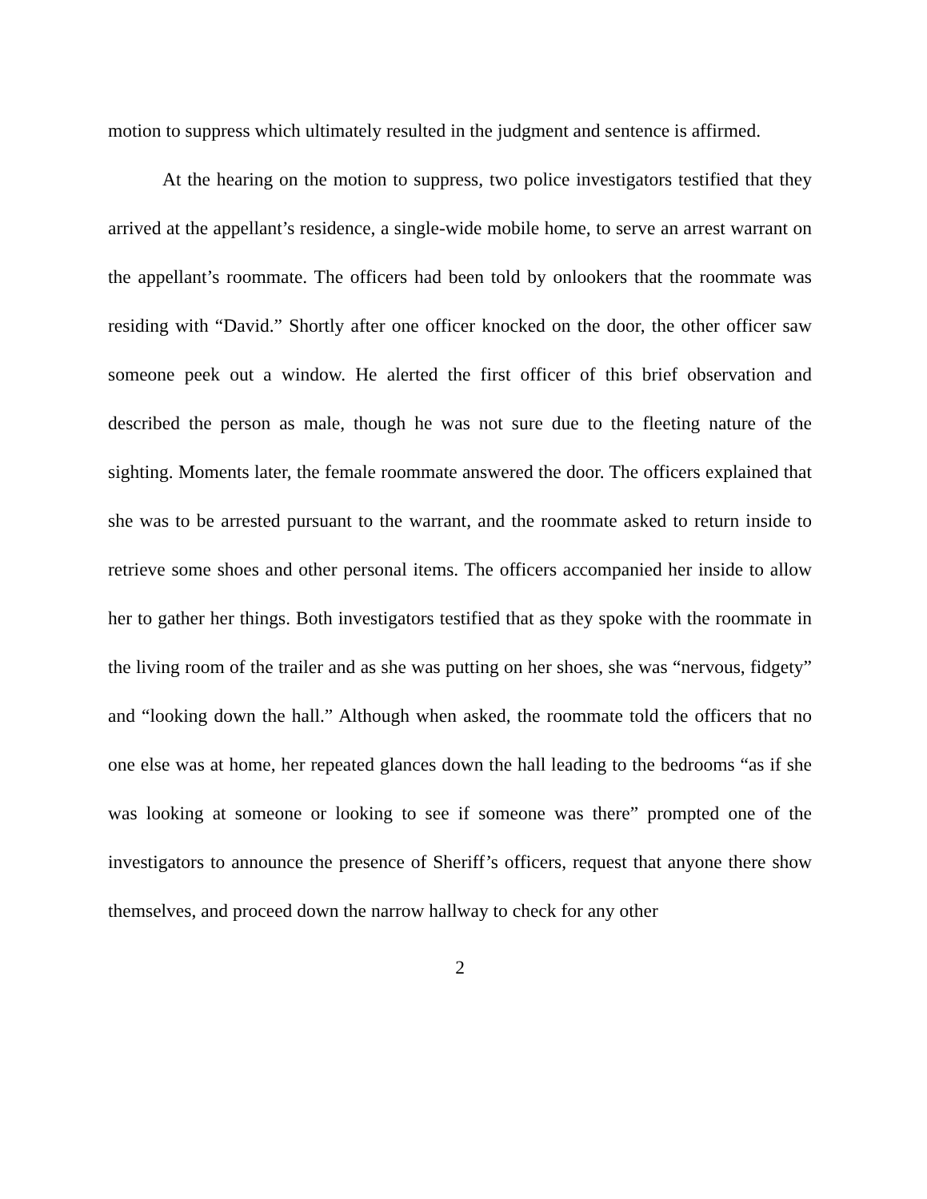motion to suppress which ultimately resulted in the judgment and sentence is affirmed.
At the hearing on the motion to suppress, two police investigators testified that they arrived at the appellant’s residence, a single-wide mobile home, to serve an arrest warrant on the appellant’s roommate. The officers had been told by onlookers that the roommate was residing with “David.” Shortly after one officer knocked on the door, the other officer saw someone peek out a window. He alerted the first officer of this brief observation and described the person as male, though he was not sure due to the fleeting nature of the sighting. Moments later, the female roommate answered the door. The officers explained that she was to be arrested pursuant to the warrant, and the roommate asked to return inside to retrieve some shoes and other personal items. The officers accompanied her inside to allow her to gather her things. Both investigators testified that as they spoke with the roommate in the living room of the trailer and as she was putting on her shoes, she was “nervous, fidgety” and “looking down the hall.” Although when asked, the roommate told the officers that no one else was at home, her repeated glances down the hall leading to the bedrooms “as if she was looking at someone or looking to see if someone was there” prompted one of the investigators to announce the presence of Sheriff’s officers, request that anyone there show themselves, and proceed down the narrow hallway to check for any other
2